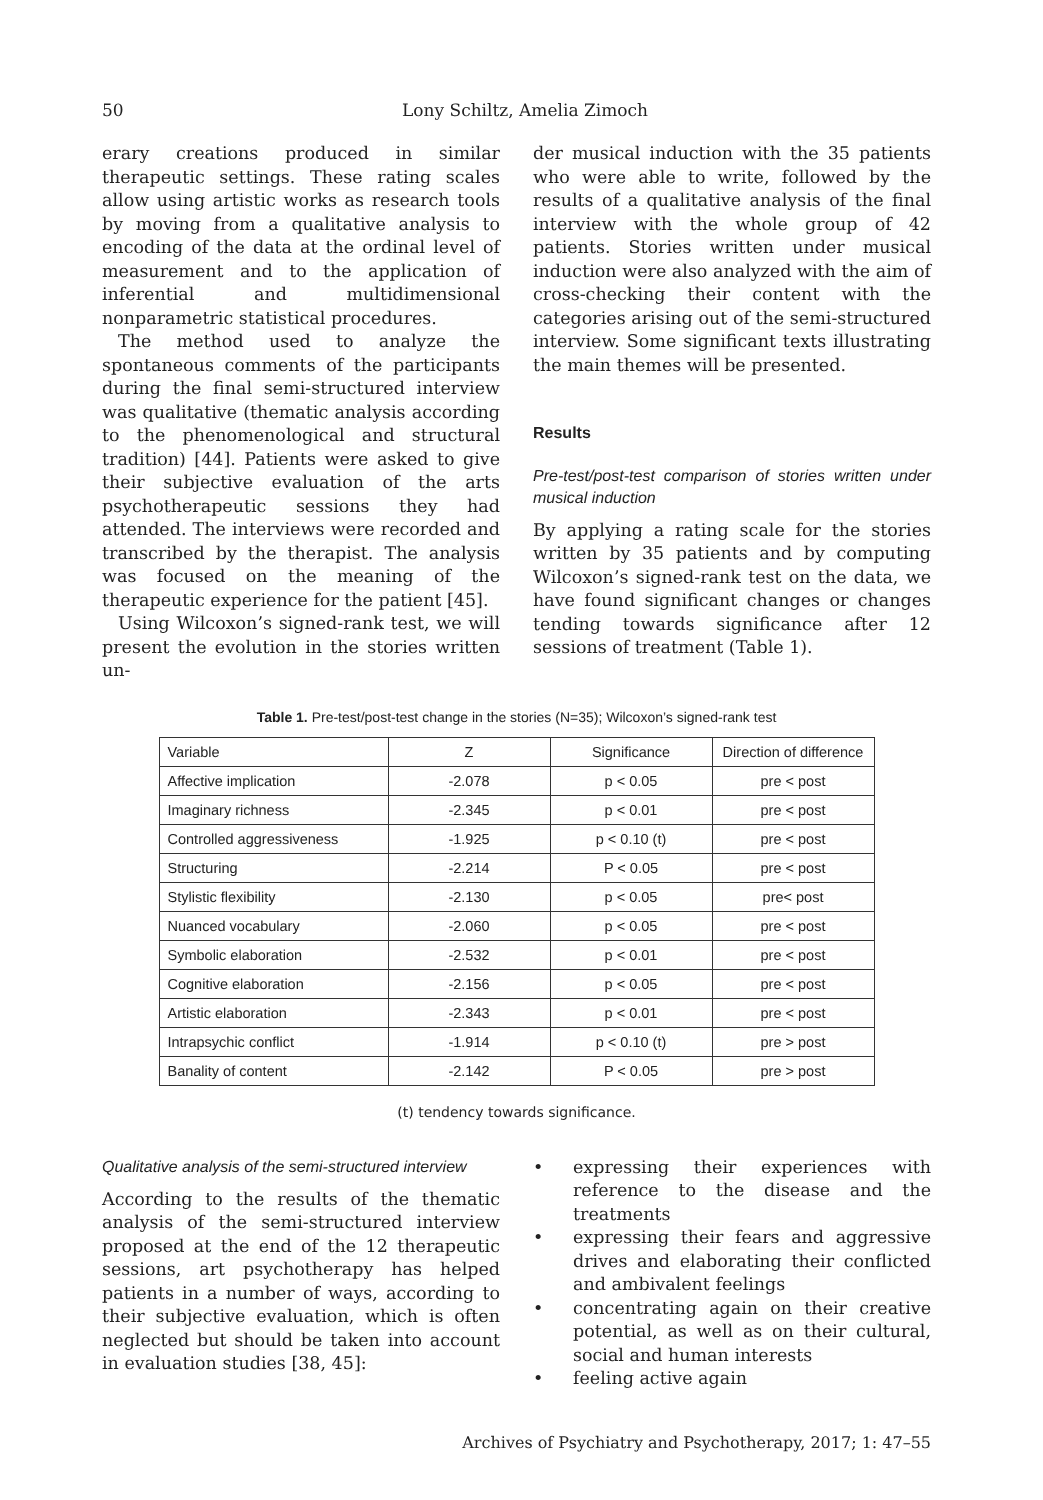50 Lony Schiltz, Amelia Zimoch
erary creations produced in similar therapeutic settings. These rating scales allow using artistic works as research tools by moving from a qualitative analysis to encoding of the data at the ordinal level of measurement and to the application of inferential and multidimensional nonparametric statistical procedures.
The method used to analyze the spontaneous comments of the participants during the final semi-structured interview was qualitative (thematic analysis according to the phenomenological and structural tradition) [44]. Patients were asked to give their subjective evaluation of the arts psychotherapeutic sessions they had attended. The interviews were recorded and transcribed by the therapist. The analysis was focused on the meaning of the therapeutic experience for the patient [45].
Using Wilcoxon’s signed-rank test, we will present the evolution in the stories written un-
der musical induction with the 35 patients who were able to write, followed by the results of a qualitative analysis of the final interview with the whole group of 42 patients. Stories written under musical induction were also analyzed with the aim of cross-checking their content with the categories arising out of the semi-structured interview. Some significant texts illustrating the main themes will be presented.
Results
Pre-test/post-test comparison of stories written under musical induction
By applying a rating scale for the stories written by 35 patients and by computing Wilcoxon’s signed-rank test on the data, we have found significant changes or changes tending towards significance after 12 sessions of treatment (Table 1).
Table 1. Pre-test/post-test change in the stories (N=35); Wilcoxon’s signed-rank test
| Variable | Z | Significance | Direction of difference |
| Affective implication | -2.078 | p < 0.05 | pre < post |
| Imaginary richness | -2.345 | p < 0.01 | pre < post |
| Controlled aggressiveness | -1.925 | p < 0.10 (t) | pre < post |
| Structuring | -2.214 | P < 0.05 | pre < post |
| Stylistic flexibility | -2.130 | p < 0.05 | pre< post |
| Nuanced vocabulary | -2.060 | p < 0.05 | pre < post |
| Symbolic elaboration | -2.532 | p < 0.01 | pre < post |
| Cognitive elaboration | -2.156 | p < 0.05 | pre < post |
| Artistic elaboration | -2.343 | p < 0.01 | pre < post |
| Intrapsychic conflict | -1.914 | p < 0.10 (t) | pre > post |
| Banality of content | -2.142 | P < 0.05 | pre > post |
(t) tendency towards significance.
Qualitative analysis of the semi-structured interview
According to the results of the thematic analysis of the semi-structured interview proposed at the end of the 12 therapeutic sessions, art psychotherapy has helped patients in a number of ways, according to their subjective evaluation, which is often neglected but should be taken into account in evaluation studies [38, 45]:
• expressing their experiences with reference to the disease and the treatments
• expressing their fears and aggressive drives and elaborating their conflicted and ambivalent feelings
• concentrating again on their creative potential, as well as on their cultural, social and human interests
• feeling active again
Archives of Psychiatry and Psychotherapy, 2017; 1: 47–55